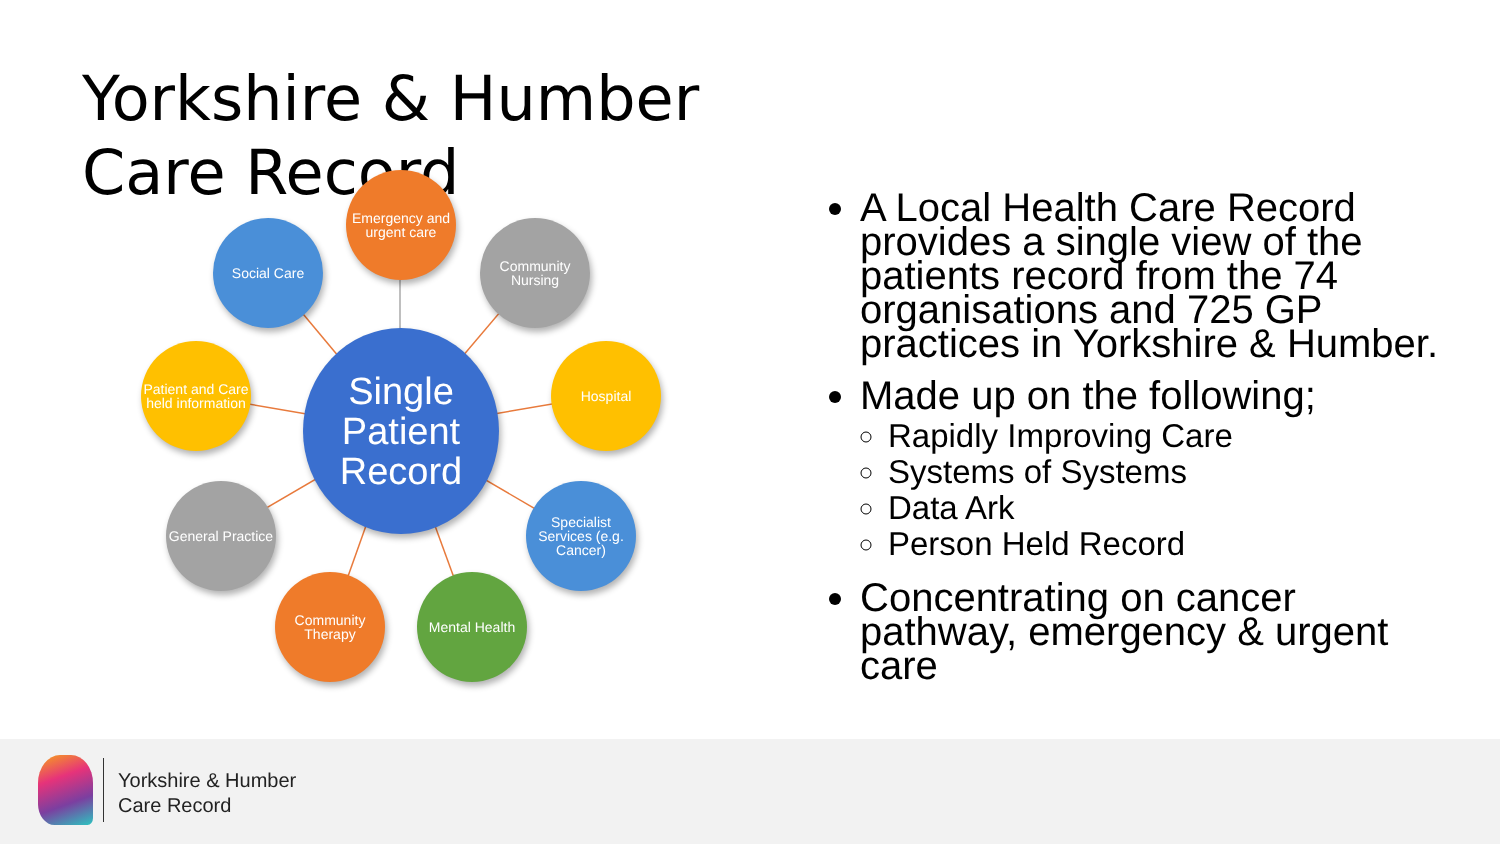Yorkshire & Humber Care Record
Single
Patient
Record
Emergency and urgent care
Social Care
Community Nursing
Patient and Care held information
Hospital
General Practice
Specialist Services (e.g. Cancer)
Community Therapy
Mental Health
A Local Health Care Record provides a single view of the patients record from the 74 organisations and 725 GP practices in Yorkshire & Humber.
Made up on the following;
Rapidly Improving Care
Systems of Systems
Data Ark
Person Held Record
Concentrating on cancer pathway, emergency & urgent care
Yorkshire & Humber
Care Record